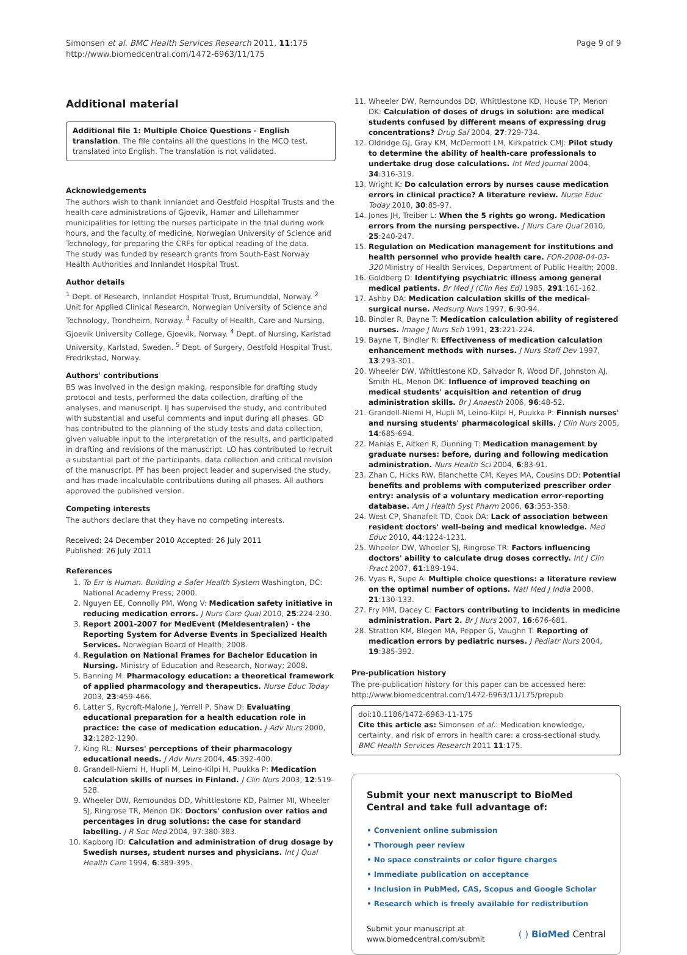Simonsen et al. BMC Health Services Research 2011, 11:175
http://www.biomedcentral.com/1472-6963/11/175
Page 9 of 9
Additional material
Additional file 1: Multiple Choice Questions - English translation. The file contains all the questions in the MCQ test, translated into English. The translation is not validated.
Acknowledgements
The authors wish to thank Innlandet and Oestfold Hospital Trusts and the health care administrations of Gjoevik, Hamar and Lillehammer municipalities for letting the nurses participate in the trial during work hours, and the faculty of medicine, Norwegian University of Science and Technology, for preparing the CRFs for optical reading of the data.
The study was funded by research grants from South-East Norway Health Authorities and Innlandet Hospital Trust.
Author details
<sup>1</sup> Dept. of Research, Innlandet Hospital Trust, Brumunddal, Norway. <sup>2</sup> Unit for Applied Clinical Research, Norwegian University of Science and Technology, Trondheim, Norway. <sup>3</sup> Faculty of Health, Care and Nursing, Gjoevik University College, Gjoevik, Norway. <sup>4</sup> Dept. of Nursing, Karlstad University, Karlstad, Sweden. <sup>5</sup> Dept. of Surgery, Oestfold Hospital Trust, Fredrikstad, Norway.
Authors' contributions
BS was involved in the design making, responsible for drafting study protocol and tests, performed the data collection, drafting of the analyses, and manuscript. IJ has supervised the study, and contributed with substantial and useful comments and input during all phases. GD has contributed to the planning of the study tests and data collection, given valuable input to the interpretation of the results, and participated in drafting and revisions of the manuscript. LO has contributed to recruit a substantial part of the participants, data collection and critical revision of the manuscript. PF has been project leader and supervised the study, and has made incalculable contributions during all phases. All authors approved the published version.
Competing interests
The authors declare that they have no competing interests.
Received: 24 December 2010 Accepted: 26 July 2011
Published: 26 July 2011
References
1. To Err is Human. Building a Safer Health System Washington, DC: National Academy Press; 2000.
2. Nguyen EE, Connolly PM, Wong V: Medication safety initiative in reducing medication errors. J Nurs Care Qual 2010, 25:224-230.
3. Report 2001-2007 for MedEvent (Meldesentralen) - the Reporting System for Adverse Events in Specialized Health Services. Norwegian Board of Health; 2008.
4. Regulation on National Frames for Bachelor Education in Nursing. Ministry of Education and Research, Norway; 2008.
5. Banning M: Pharmacology education: a theoretical framework of applied pharmacology and therapeutics. Nurse Educ Today 2003, 23:459-466.
6. Latter S, Rycroft-Malone J, Yerrell P, Shaw D: Evaluating educational preparation for a health education role in practice: the case of medication education. J Adv Nurs 2000, 32:1282-1290.
7. King RL: Nurses' perceptions of their pharmacology educational needs. J Adv Nurs 2004, 45:392-400.
8. Grandell-Niemi H, Hupli M, Leino-Kilpi H, Puukka P: Medication calculation skills of nurses in Finland. J Clin Nurs 2003, 12:519-528.
9. Wheeler DW, Remoundos DD, Whittlestone KD, Palmer MI, Wheeler SJ, Ringrose TR, Menon DK: Doctors' confusion over ratios and percentages in drug solutions: the case for standard labelling. J R Soc Med 2004, 97:380-383.
10. Kapborg ID: Calculation and administration of drug dosage by Swedish nurses, student nurses and physicians. Int J Qual Health Care 1994, 6:389-395.
11. Wheeler DW, Remoundos DD, Whittlestone KD, House TP, Menon DK: Calculation of doses of drugs in solution: are medical students confused by different means of expressing drug concentrations? Drug Saf 2004, 27:729-734.
12. Oldridge GJ, Gray KM, McDermott LM, Kirkpatrick CMJ: Pilot study to determine the ability of health-care professionals to undertake drug dose calculations. Int Med Journal 2004, 34:316-319.
13. Wright K: Do calculation errors by nurses cause medication errors in clinical practice? A literature review. Nurse Educ Today 2010, 30:85-97.
14. Jones JH, Treiber L: When the 5 rights go wrong. Medication errors from the nursing perspective. J Nurs Care Qual 2010, 25:240-247.
15. Regulation on Medication management for institutions and health personnel who provide health care. FOR-2008-04-03-320 Ministry of Health Services, Department of Public Health; 2008.
16. Goldberg D: Identifying psychiatric illness among general medical patients. Br Med J (Clin Res Ed) 1985, 291:161-162.
17. Ashby DA: Medication calculation skills of the medical-surgical nurse. Medsurg Nurs 1997, 6:90-94.
18. Bindler R, Bayne T: Medication calculation ability of registered nurses. Image J Nurs Sch 1991, 23:221-224.
19. Bayne T, Bindler R: Effectiveness of medication calculation enhancement methods with nurses. J Nurs Staff Dev 1997, 13:293-301.
20. Wheeler DW, Whittlestone KD, Salvador R, Wood DF, Johnston AJ, Smith HL, Menon DK: Influence of improved teaching on medical students' acquisition and retention of drug administration skills. Br J Anaesth 2006, 96:48-52.
21. Grandell-Niemi H, Hupli M, Leino-Kilpi H, Puukka P: Finnish nurses' and nursing students' pharmacological skills. J Clin Nurs 2005, 14:685-694.
22. Manias E, Aitken R, Dunning T: Medication management by graduate nurses: before, during and following medication administration. Nurs Health Sci 2004, 6:83-91.
23. Zhan C, Hicks RW, Blanchette CM, Keyes MA, Cousins DD: Potential benefits and problems with computerized prescriber order entry: analysis of a voluntary medication error-reporting database. Am J Health Syst Pharm 2006, 63:353-358.
24. West CP, Shanafelt TD, Cook DA: Lack of association between resident doctors' well-being and medical knowledge. Med Educ 2010, 44:1224-1231.
25. Wheeler DW, Wheeler SJ, Ringrose TR: Factors influencing doctors' ability to calculate drug doses correctly. Int J Clin Pract 2007, 61:189-194.
26. Vyas R, Supe A: Multiple choice questions: a literature review on the optimal number of options. Natl Med J India 2008, 21:130-133.
27. Fry MM, Dacey C: Factors contributing to incidents in medicine administration. Part 2. Br J Nurs 2007, 16:676-681.
28. Stratton KM, Blegen MA, Pepper G, Vaughn T: Reporting of medication errors by pediatric nurses. J Pediatr Nurs 2004, 19:385-392.
Pre-publication history
The pre-publication history for this paper can be accessed here:
http://www.biomedcentral.com/1472-6963/11/175/prepub
doi:10.1186/1472-6963-11-175
Cite this article as: Simonsen et al.: Medication knowledge, certainty, and risk of errors in health care: a cross-sectional study. BMC Health Services Research 2011 11:175.
Submit your next manuscript to BioMed Central and take full advantage of:
• Convenient online submission
• Thorough peer review
• No space constraints or color figure charges
• Immediate publication on acceptance
• Inclusion in PubMed, CAS, Scopus and Google Scholar
• Research which is freely available for redistribution
Submit your manuscript at
www.biomedcentral.com/submit
( ) BioMed Central